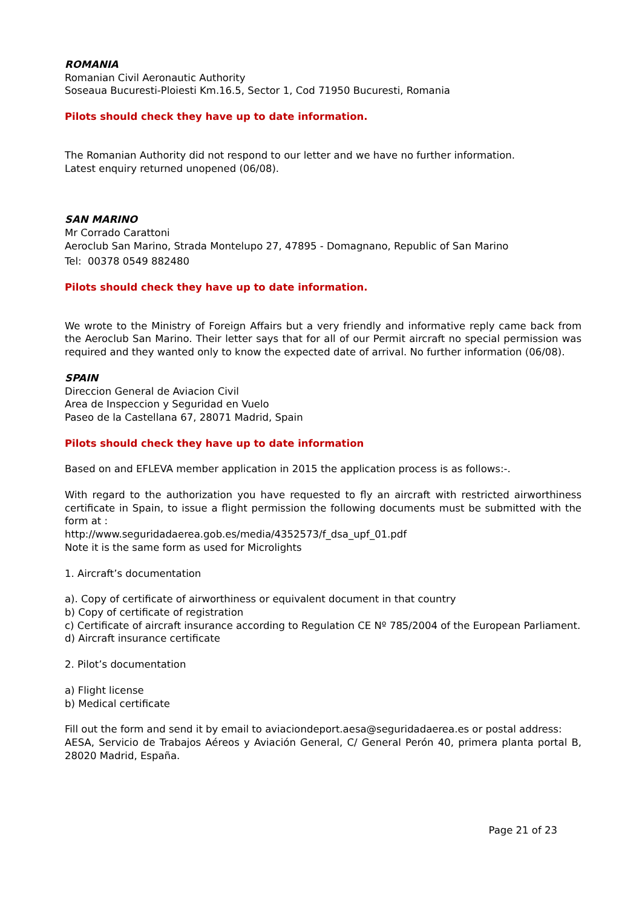ROMANIA
Romanian Civil Aeronautic Authority
Soseaua Bucuresti-Ploiesti Km.16.5, Sector 1, Cod 71950 Bucuresti, Romania
Pilots should check they have up to date information.
The Romanian Authority did not respond to our letter and we have no further information.
Latest enquiry returned unopened (06/08).
SAN MARINO
Mr Corrado Carattoni
Aeroclub San Marino, Strada Montelupo 27, 47895 - Domagnano, Republic of San Marino
Tel: 00378 0549 882480
Pilots should check they have up to date information.
We wrote to the Ministry of Foreign Affairs but a very friendly and informative reply came back from the Aeroclub San Marino. Their letter says that for all of our Permit aircraft no special permission was required and they wanted only to know the expected date of arrival. No further information (06/08).
SPAIN
Direccion General de Aviacion Civil
Area de Inspeccion y Seguridad en Vuelo
Paseo de la Castellana 67, 28071 Madrid, Spain
Pilots should check they have up to date information
Based on and EFLEVA member application in 2015 the application process is as follows:-.
With regard to the authorization you have requested to fly an aircraft with restricted airworthiness certificate in Spain, to issue a flight permission the following documents must be submitted with the form at :
http://www.seguridadaerea.gob.es/media/4352573/f_dsa_upf_01.pdf
Note it is the same form as used for Microlights
1. Aircraft’s documentation
a). Copy of certificate of airworthiness or equivalent document in that country
b) Copy of certificate of registration
c) Certificate of aircraft insurance according to Regulation CE Nº 785/2004 of the European Parliament.
d) Aircraft insurance certificate
2. Pilot’s documentation
a) Flight license
b) Medical certificate
Fill out the form and send it by email to aviaciondeport.aesa@seguridadaerea.es or postal address:
AESA, Servicio de Trabajos Aéreos y Aviación General, C/ General Perón 40, primera planta portal B, 28020 Madrid, España.
Page 21 of 23